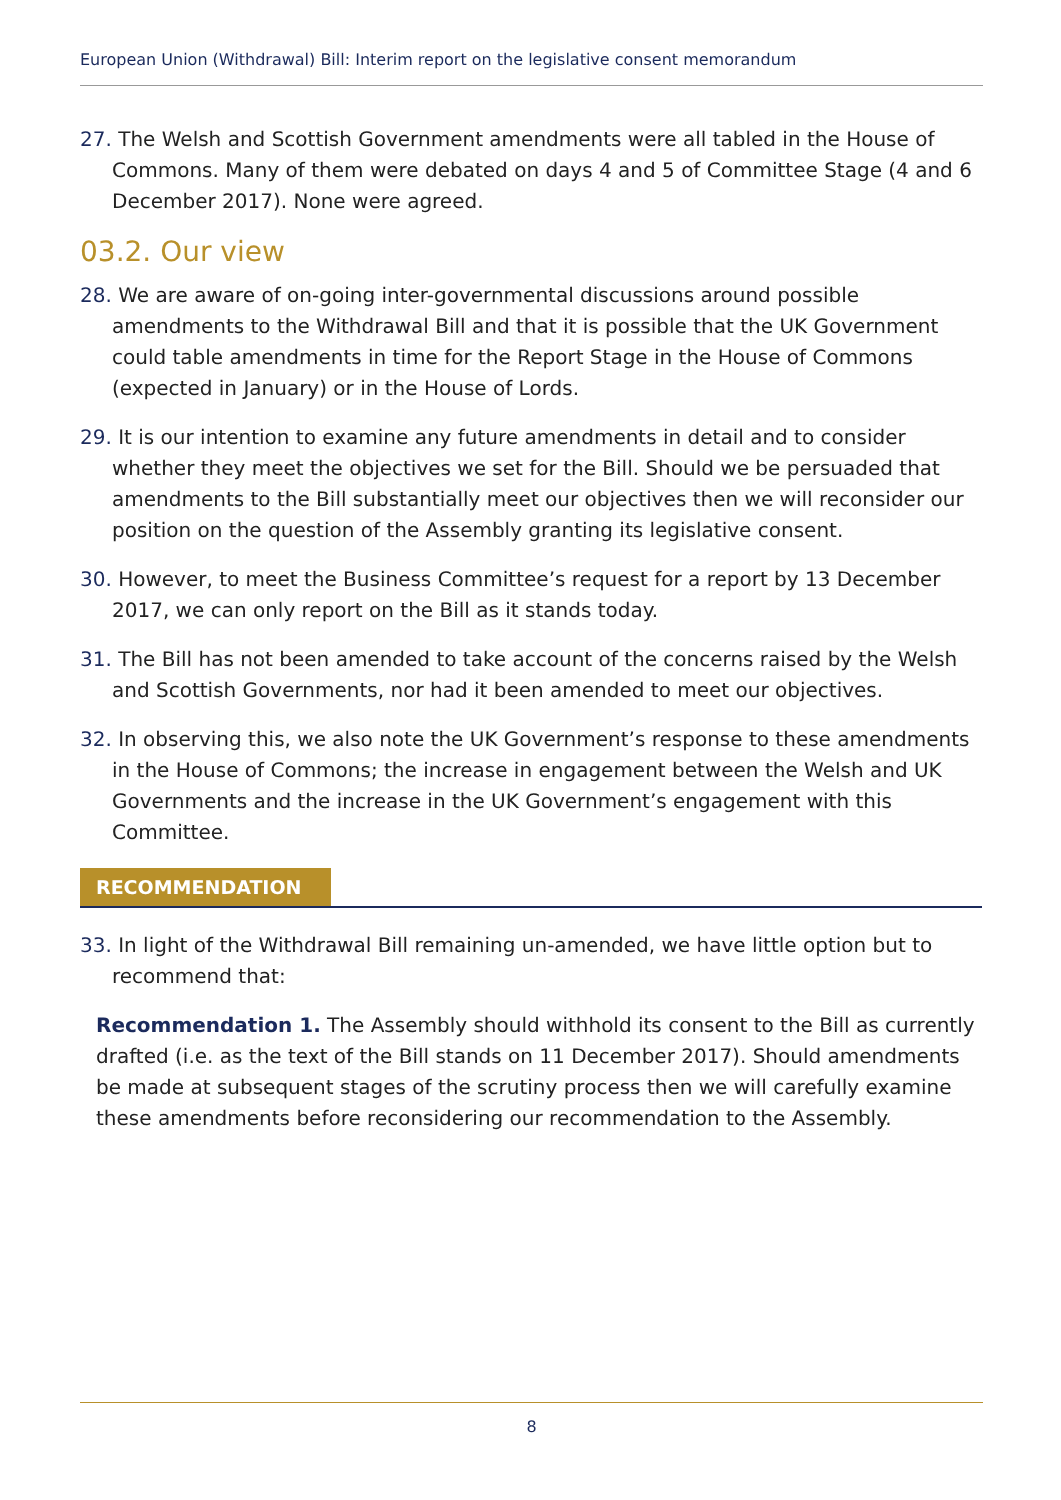European Union (Withdrawal) Bill: Interim report on the legislative consent memorandum
27. The Welsh and Scottish Government amendments were all tabled in the House of Commons. Many of them were debated on days 4 and 5 of Committee Stage (4 and 6 December 2017). None were agreed.
03.2. Our view
28. We are aware of on-going inter-governmental discussions around possible amendments to the Withdrawal Bill and that it is possible that the UK Government could table amendments in time for the Report Stage in the House of Commons (expected in January) or in the House of Lords.
29. It is our intention to examine any future amendments in detail and to consider whether they meet the objectives we set for the Bill. Should we be persuaded that amendments to the Bill substantially meet our objectives then we will reconsider our position on the question of the Assembly granting its legislative consent.
30. However, to meet the Business Committee’s request for a report by 13 December 2017, we can only report on the Bill as it stands today.
31. The Bill has not been amended to take account of the concerns raised by the Welsh and Scottish Governments, nor had it been amended to meet our objectives.
32. In observing this, we also note the UK Government’s response to these amendments in the House of Commons; the increase in engagement between the Welsh and UK Governments and the increase in the UK Government’s engagement with this Committee.
RECOMMENDATION
33. In light of the Withdrawal Bill remaining un-amended, we have little option but to recommend that:
Recommendation 1. The Assembly should withhold its consent to the Bill as currently drafted (i.e. as the text of the Bill stands on 11 December 2017). Should amendments be made at subsequent stages of the scrutiny process then we will carefully examine these amendments before reconsidering our recommendation to the Assembly.
8